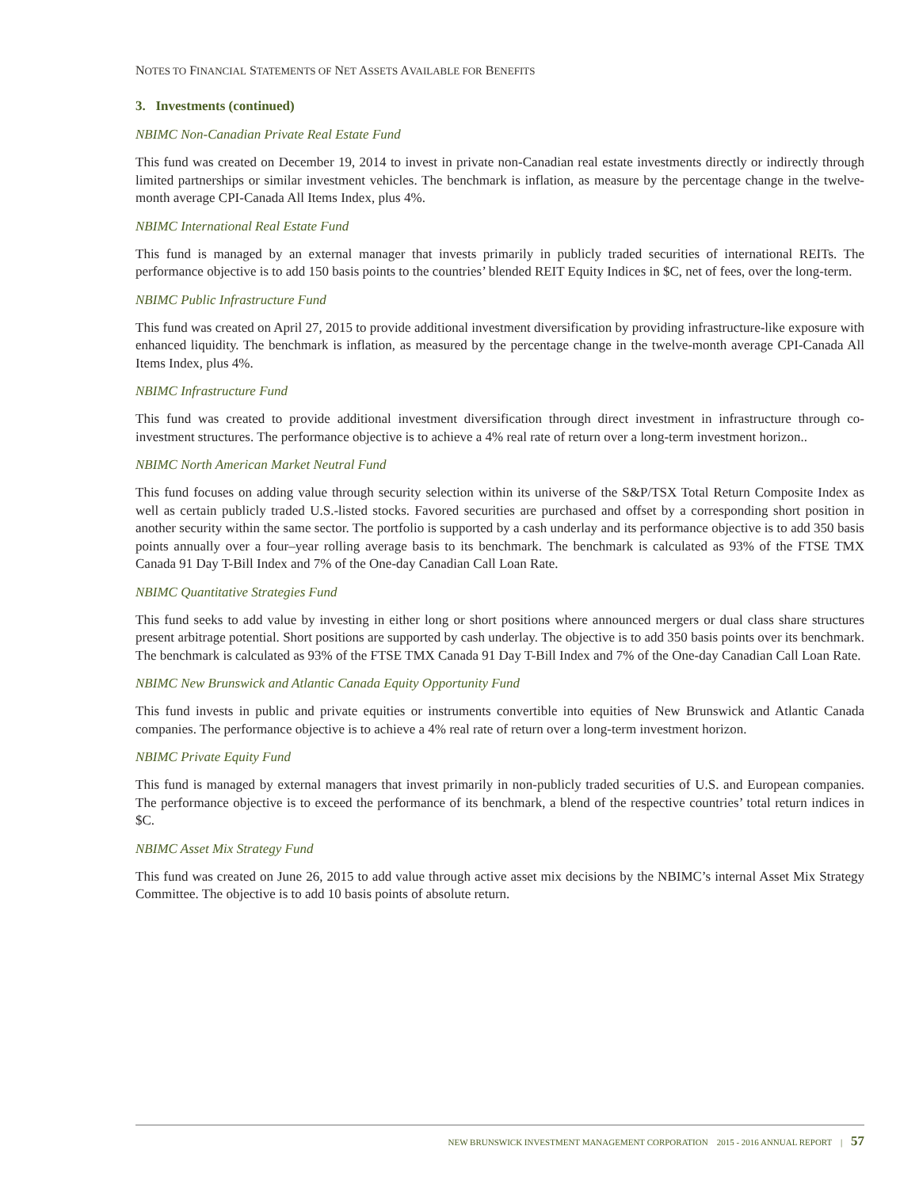NOTES TO FINANCIAL STATEMENTS OF NET ASSETS AVAILABLE FOR BENEFITS
3. Investments (continued)
NBIMC Non-Canadian Private Real Estate Fund
This fund was created on December 19, 2014 to invest in private non-Canadian real estate investments directly or indirectly through limited partnerships or similar investment vehicles. The benchmark is inflation, as measure by the percentage change in the twelve-month average CPI-Canada All Items Index, plus 4%.
NBIMC International Real Estate Fund
This fund is managed by an external manager that invests primarily in publicly traded securities of international REITs. The performance objective is to add 150 basis points to the countries’ blended REIT Equity Indices in $C, net of fees, over the long-term.
NBIMC Public Infrastructure Fund
This fund was created on April 27, 2015 to provide additional investment diversification by providing infrastructure-like exposure with enhanced liquidity. The benchmark is inflation, as measured by the percentage change in the twelve-month average CPI-Canada All Items Index, plus 4%.
NBIMC Infrastructure Fund
This fund was created to provide additional investment diversification through direct investment in infrastructure through co-investment structures. The performance objective is to achieve a 4% real rate of return over a long-term investment horizon..
NBIMC North American Market Neutral Fund
This fund focuses on adding value through security selection within its universe of the S&P/TSX Total Return Composite Index as well as certain publicly traded U.S.-listed stocks. Favored securities are purchased and offset by a corresponding short position in another security within the same sector. The portfolio is supported by a cash underlay and its performance objective is to add 350 basis points annually over a four–year rolling average basis to its benchmark. The benchmark is calculated as 93% of the FTSE TMX Canada 91 Day T-Bill Index and 7% of the One-day Canadian Call Loan Rate.
NBIMC Quantitative Strategies Fund
This fund seeks to add value by investing in either long or short positions where announced mergers or dual class share structures present arbitrage potential. Short positions are supported by cash underlay. The objective is to add 350 basis points over its benchmark. The benchmark is calculated as 93% of the FTSE TMX Canada 91 Day T-Bill Index and 7% of the One-day Canadian Call Loan Rate.
NBIMC New Brunswick and Atlantic Canada Equity Opportunity Fund
This fund invests in public and private equities or instruments convertible into equities of New Brunswick and Atlantic Canada companies. The performance objective is to achieve a 4% real rate of return over a long-term investment horizon.
NBIMC Private Equity Fund
This fund is managed by external managers that invest primarily in non-publicly traded securities of U.S. and European companies. The performance objective is to exceed the performance of its benchmark, a blend of the respective countries’ total return indices in $C.
NBIMC Asset Mix Strategy Fund
This fund was created on June 26, 2015 to add value through active asset mix decisions by the NBIMC’s internal Asset Mix Strategy Committee. The objective is to add 10 basis points of absolute return.
NEW BRUNSWICK INVESTMENT MANAGEMENT CORPORATION 2015 - 2016 ANNUAL REPORT | 57